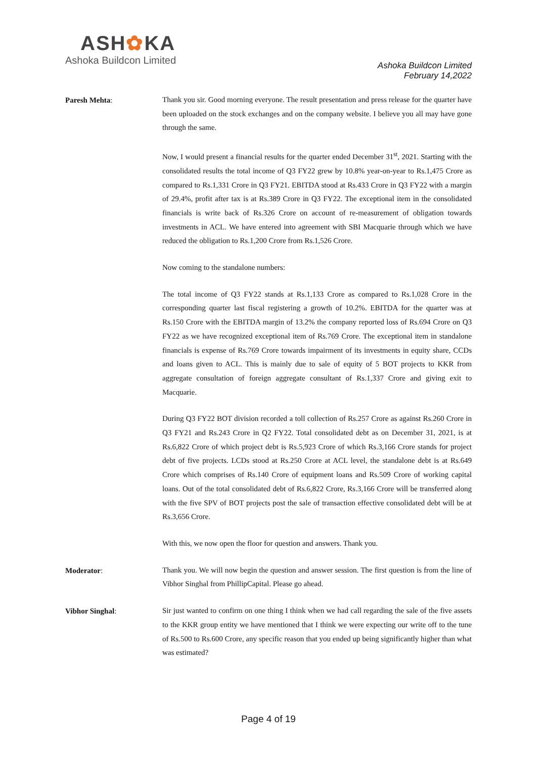ASH✿KA
Ashoka Buildcon Limited
Ashoka Buildcon Limited
February 14,2022
Paresh Mehta:
Thank you sir. Good morning everyone. The result presentation and press release for the quarter have been uploaded on the stock exchanges and on the company website. I believe you all may have gone through the same.
Now, I would present a financial results for the quarter ended December 31<sup>st</sup>, 2021. Starting with the consolidated results the total income of Q3 FY22 grew by 10.8% year-on-year to Rs.1,475 Crore as compared to Rs.1,331 Crore in Q3 FY21. EBITDA stood at Rs.433 Crore in Q3 FY22 with a margin of 29.4%, profit after tax is at Rs.389 Crore in Q3 FY22. The exceptional item in the consolidated financials is write back of Rs.326 Crore on account of re-measurement of obligation towards investments in ACL. We have entered into agreement with SBI Macquarie through which we have reduced the obligation to Rs.1,200 Crore from Rs.1,526 Crore.
Now coming to the standalone numbers:
The total income of Q3 FY22 stands at Rs.1,133 Crore as compared to Rs.1,028 Crore in the corresponding quarter last fiscal registering a growth of 10.2%. EBITDA for the quarter was at Rs.150 Crore with the EBITDA margin of 13.2% the company reported loss of Rs.694 Crore on Q3 FY22 as we have recognized exceptional item of Rs.769 Crore. The exceptional item in standalone financials is expense of Rs.769 Crore towards impairment of its investments in equity share, CCDs and loans given to ACL. This is mainly due to sale of equity of 5 BOT projects to KKR from aggregate consultation of foreign aggregate consultant of Rs.1,337 Crore and giving exit to Macquarie.
During Q3 FY22 BOT division recorded a toll collection of Rs.257 Crore as against Rs.260 Crore in Q3 FY21 and Rs.243 Crore in Q2 FY22. Total consolidated debt as on December 31, 2021, is at Rs.6,822 Crore of which project debt is Rs.5,923 Crore of which Rs.3,166 Crore stands for project debt of five projects. LCDs stood at Rs.250 Crore at ACL level, the standalone debt is at Rs.649 Crore which comprises of Rs.140 Crore of equipment loans and Rs.509 Crore of working capital loans. Out of the total consolidated debt of Rs.6,822 Crore, Rs.3,166 Crore will be transferred along with the five SPV of BOT projects post the sale of transaction effective consolidated debt will be at Rs.3,656 Crore.
With this, we now open the floor for question and answers. Thank you.
Moderator:
Thank you. We will now begin the question and answer session. The first question is from the line of Vibhor Singhal from PhillipCapital. Please go ahead.
Vibhor Singhal:
Sir just wanted to confirm on one thing I think when we had call regarding the sale of the five assets to the KKR group entity we have mentioned that I think we were expecting our write off to the tune of Rs.500 to Rs.600 Crore, any specific reason that you ended up being significantly higher than what was estimated?
Page 4 of 19